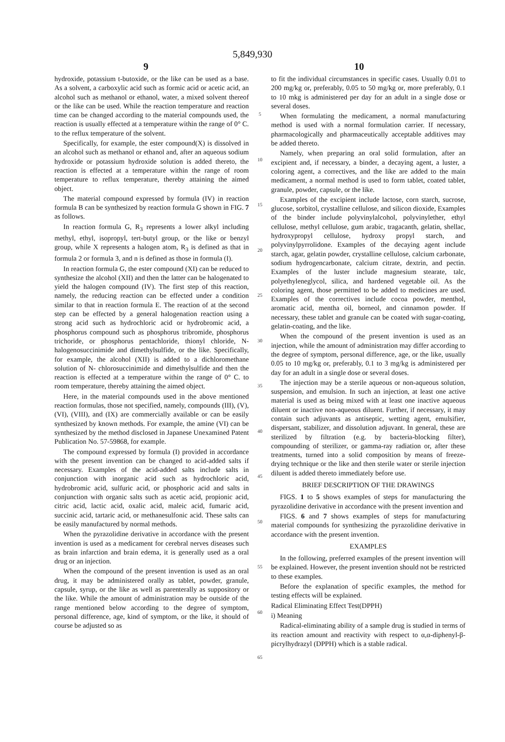5,849,930
9 10
hydroxide, potassium t-butoxide, or the like can be used as a base. As a solvent, a carboxylic acid such as formic acid or acetic acid, an alcohol such as methanol or ethanol, water, a mixed solvent thereof or the like can be used. While the reaction temperature and reaction time can be changed according to the material compounds used, the reaction is usually effected at a temperature within the range of 0° C. to the reflux temperature of the solvent.
Specifically, for example, the ester compound(X) is dissolved in an alcohol such as methanol or ethanol and, after an aqueous sodium hydroxide or potassium hydroxide solution is added thereto, the reaction is effected at a temperature within the range of room temperature to reflux temperature, thereby attaining the aimed object.
The material compound expressed by formula (IV) in reaction formula B can be synthesized by reaction formula G shown in FIG. 7 as follows.
In reaction formula G, R<sub>3</sub> represents a lower alkyl including methyl, ethyl, isopropyl, tert-butyl group, or the like or benzyl group, while X represents a halogen atom, R<sub>3</sub> is defined as that in formula 2 or formula 3, and n is defined as those in formula (I).
In reaction formula G, the ester compound (XI) can be reduced to synthesize the alcohol (XII) and then the latter can be halogenated to yield the halogen compound (IV). The first step of this reaction, namely, the reducing reaction can be effected under a condition similar to that in reaction formula E. The reaction of at the second step can be effected by a general halogenation reaction using a strong acid such as hydrochloric acid or hydrobromic acid, a phosphorus compound such as phosphorus tribromide, phosphorus trichoride, or phosphorus pentachloride, thionyl chloride, N-halogenosuccinimide and dimethylsulfide, or the like. Specifically, for example, the alcohol (XII) is added to a dichloromethane solution of N- chlorosuccinimide and dimethylsulfide and then the reaction is effected at a temperature within the range of 0° C. to room temperature, thereby attaining the aimed object.
Here, in the material compounds used in the above mentioned reaction formulas, those not specified, namely, compounds (III), (V), (VI), (VIII), and (IX) are commercially available or can be easily synthesized by known methods. For example, the amine (VI) can be synthesized by the method disclosed in Japanese Unexamined Patent Publication No. 57-59868, for example.
The compound expressed by formula (I) provided in accordance with the present invention can be changed to acid-added salts if necessary. Examples of the acid-added salts include salts in conjunction with inorganic acid such as hydrochloric acid, hydrobromic acid, sulfuric acid, or phosphoric acid and salts in conjunction with organic salts such as acetic acid, propionic acid, citric acid, lactic acid, oxalic acid, maleic acid, fumaric acid, succinic acid, tartaric acid, or methanesulfonic acid. These salts can be easily manufactured by normal methods.
When the pyrazolidine derivative in accordance with the present invention is used as a medicament for cerebral nerves diseases such as brain infarction and brain edema, it is generally used as a oral drug or an injection.
When the compound of the present invention is used as an oral drug, it may be administered orally as tablet, powder, granule, capsule, syrup, or the like as well as parenterally as suppository or the like. While the amount of administration may be outside of the range mentioned below according to the degree of symptom, personal difference, age, kind of symptom, or the like, it should of course be adjusted so as
5
10
15
20
25
30
35
40
45
50
55
60
65
to fit the individual circumstances in specific cases. Usually 0.01 to 200 mg/kg or, preferably, 0.05 to 50 mg/kg or, more preferably, 0.1 to 10 mkg is administered per day for an adult in a single dose or several doses.
When formulating the medicament, a normal manufacturing method is used with a normal formulation carrier. If necessary, pharmacologically and pharmaceutically acceptable additives may be added thereto.
Namely, when preparing an oral solid formulation, after an excipient and, if necessary, a binder, a decaying agent, a luster, a coloring agent, a correctives, and the like are added to the main medicament, a normal method is used to form tablet, coated tablet, granule, powder, capsule, or the like.
Examples of the excipient include lactose, corn starch, sucrose, glucose, sorbitol, crystalline cellulose, and silicon dioxide, Examples of the binder include polyvinylalcohol, polyvinylether, ethyl cellulose, methyl cellulose, gum arabic, tragacanth, gelatin, shellac, hydroxypropyl cellulose, hydroxy propyl starch, and polyvinylpyrrolidone. Examples of the decaying agent include starch, agar, gelatin powder, crystalline cellulose, calcium carbonate, sodium hydrogencarbonate, calcium citrate, dextrin, and pectin. Examples of the luster include magnesium stearate, talc, polyethyleneglycol, silica, and hardened vegetable oil. As the coloring agent, those permitted to be added to medicines are used. Examples of the correctives include cocoa powder, menthol, aromatic acid, mentha oil, borneol, and cinnamon powder. If necessary, these tablet and granule can be coated with sugar-coating, gelatin-coating, and the like.
When the compound of the present invention is used as an injection, while the amount of administration may differ according to the degree of symptom, personal difference, age, or the like, usually 0.05 to 10 mg/kg or, preferably, 0.1 to 3 mg/kg is administered per day for an adult in a single dose or several doses.
The injection may be a sterile aqueous or non-aqueous solution, suspension, and emulsion. In such an injection, at least one active material is used as being mixed with at least one inactive aqueous diluent or inactive non-aqueous diluent. Further, if necessary, it may contain such adjuvants as antiseptic, wetting agent, emulsifier, dispersant, stabilizer, and dissolution adjuvant. In general, these are sterilized by filtration (e.g. by bacteria-blocking filter), compounding of sterilizer, or gamma-ray radiation or, after these treatments, turned into a solid composition by means of freeze-drying technique or the like and then sterile water or sterile injection diluent is added thereto immediately before use.
BRIEF DESCRIPTION OF THE DRAWINGS
FIGS. 1 to 5 shows examples of steps for manufacturing the pyrazolidine derivative in accordance with the present invention and
FIGS. 6 and 7 shows examples of steps for manufacturing material compounds for synthesizing the pyrazolidine derivative in accordance with the present invention.
EXAMPLES
In the following, preferred examples of the present invention will be explained. However, the present invention should not be restricted to these examples.
Before the explanation of specific examples, the method for testing effects will be explained.
Radical Eliminating Effect Test(DPPH)
i) Meaning
Radical-eliminating ability of a sample drug is studied in terms of its reaction amount and reactivity with respect to α,α-diphenyl-β-picrylhydrazyl (DPPH) which is a stable radical.